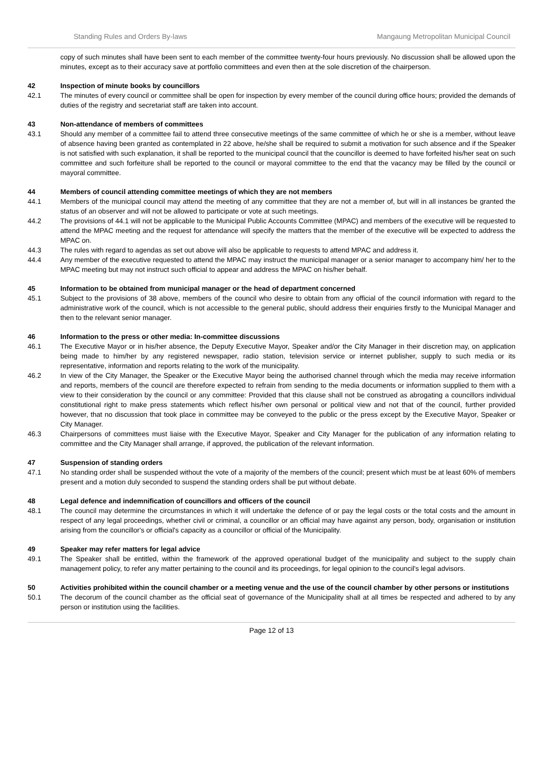Standing Rules and Orders By-laws Mangaung Metropolitan Municipal Council
copy of such minutes shall have been sent to each member of the committee twenty-four hours previously. No discussion shall be allowed upon the minutes, except as to their accuracy save at portfolio committees and even then at the sole discretion of the chairperson.
42 Inspection of minute books by councillors
42.1 The minutes of every council or committee shall be open for inspection by every member of the council during office hours; provided the demands of duties of the registry and secretariat staff are taken into account.
43 Non-attendance of members of committees
43.1 Should any member of a committee fail to attend three consecutive meetings of the same committee of which he or she is a member, without leave of absence having been granted as contemplated in 22 above, he/she shall be required to submit a motivation for such absence and if the Speaker is not satisfied with such explanation, it shall be reported to the municipal council that the councillor is deemed to have forfeited his/her seat on such committee and such forfeiture shall be reported to the council or mayoral committee to the end that the vacancy may be filled by the council or mayoral committee.
44 Members of council attending committee meetings of which they are not members
44.1 Members of the municipal council may attend the meeting of any committee that they are not a member of, but will in all instances be granted the status of an observer and will not be allowed to participate or vote at such meetings.
44.2 The provisions of 44.1 will not be applicable to the Municipal Public Accounts Committee (MPAC) and members of the executive will be requested to attend the MPAC meeting and the request for attendance will specify the matters that the member of the executive will be expected to address the MPAC on.
44.3 The rules with regard to agendas as set out above will also be applicable to requests to attend MPAC and address it.
44.4 Any member of the executive requested to attend the MPAC may instruct the municipal manager or a senior manager to accompany him/ her to the MPAC meeting but may not instruct such official to appear and address the MPAC on his/her behalf.
45 Information to be obtained from municipal manager or the head of department concerned
45.1 Subject to the provisions of 38 above, members of the council who desire to obtain from any official of the council information with regard to the administrative work of the council, which is not accessible to the general public, should address their enquiries firstly to the Municipal Manager and then to the relevant senior manager.
46 Information to the press or other media: In-committee discussions
46.1 The Executive Mayor or in his/her absence, the Deputy Executive Mayor, Speaker and/or the City Manager in their discretion may, on application being made to him/her by any registered newspaper, radio station, television service or internet publisher, supply to such media or its representative, information and reports relating to the work of the municipality.
46.2 In view of the City Manager, the Speaker or the Executive Mayor being the authorised channel through which the media may receive information and reports, members of the council are therefore expected to refrain from sending to the media documents or information supplied to them with a view to their consideration by the council or any committee: Provided that this clause shall not be construed as abrogating a councillors individual constitutional right to make press statements which reflect his/her own personal or political view and not that of the council, further provided however, that no discussion that took place in committee may be conveyed to the public or the press except by the Executive Mayor, Speaker or City Manager.
46.3 Chairpersons of committees must liaise with the Executive Mayor, Speaker and City Manager for the publication of any information relating to committee and the City Manager shall arrange, if approved, the publication of the relevant information.
47 Suspension of standing orders
47.1 No standing order shall be suspended without the vote of a majority of the members of the council; present which must be at least 60% of members present and a motion duly seconded to suspend the standing orders shall be put without debate.
48 Legal defence and indemnification of councillors and officers of the council
48.1 The council may determine the circumstances in which it will undertake the defence of or pay the legal costs or the total costs and the amount in respect of any legal proceedings, whether civil or criminal, a councillor or an official may have against any person, body, organisation or institution arising from the councillor's or official's capacity as a councillor or official of the Municipality.
49 Speaker may refer matters for legal advice
49.1 The Speaker shall be entitled, within the framework of the approved operational budget of the municipality and subject to the supply chain management policy, to refer any matter pertaining to the council and its proceedings, for legal opinion to the council's legal advisors.
50 Activities prohibited within the council chamber or a meeting venue and the use of the council chamber by other persons or institutions
50.1 The decorum of the council chamber as the official seat of governance of the Municipality shall at all times be respected and adhered to by any person or institution using the facilities.
Page 12 of 13